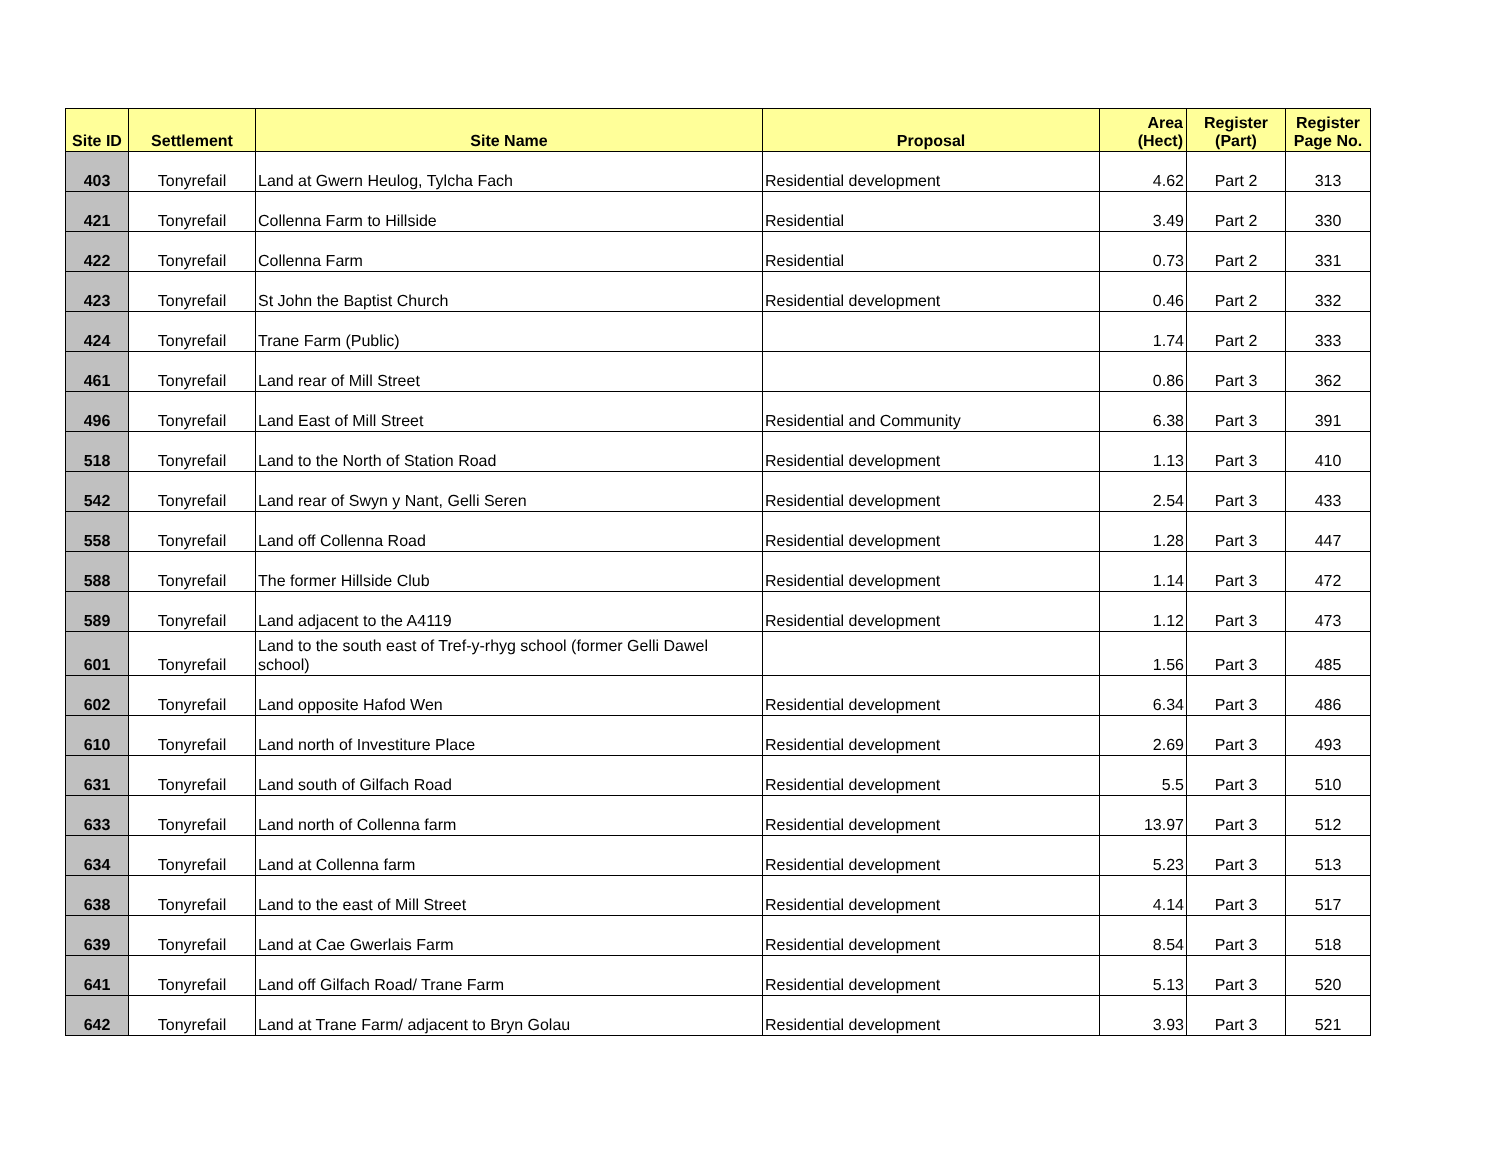| Site ID | Settlement | Site Name | Proposal | Area (Hect) | Register (Part) | Register Page No. |
| --- | --- | --- | --- | --- | --- | --- |
| 403 | Tonyrefail | Land at Gwern Heulog, Tylcha Fach | Residential development | 4.62 | Part 2 | 313 |
| 421 | Tonyrefail | Collenna Farm to Hillside | Residential | 3.49 | Part 2 | 330 |
| 422 | Tonyrefail | Collenna Farm | Residential | 0.73 | Part 2 | 331 |
| 423 | Tonyrefail | St John the Baptist Church | Residential development | 0.46 | Part 2 | 332 |
| 424 | Tonyrefail | Trane Farm (Public) | | 1.74 | Part 2 | 333 |
| 461 | Tonyrefail | Land rear of Mill Street | | 0.86 | Part 3 | 362 |
| 496 | Tonyrefail | Land East of Mill Street | Residential and Community | 6.38 | Part 3 | 391 |
| 518 | Tonyrefail | Land to the North of Station Road | Residential development | 1.13 | Part 3 | 410 |
| 542 | Tonyrefail | Land rear of Swyn y Nant, Gelli Seren | Residential development | 2.54 | Part 3 | 433 |
| 558 | Tonyrefail | Land off Collenna Road | Residential development | 1.28 | Part 3 | 447 |
| 588 | Tonyrefail | The former Hillside Club | Residential development | 1.14 | Part 3 | 472 |
| 589 | Tonyrefail | Land adjacent to the A4119 | Residential development | 1.12 | Part 3 | 473 |
| 601 | Tonyrefail | Land to the south east of Tref-y-rhyg school (former Gelli Dawel school) | | 1.56 | Part 3 | 485 |
| 602 | Tonyrefail | Land opposite Hafod Wen | Residential development | 6.34 | Part 3 | 486 |
| 610 | Tonyrefail | Land north of Investiture Place | Residential development | 2.69 | Part 3 | 493 |
| 631 | Tonyrefail | Land south of Gilfach Road | Residential development | 5.5 | Part 3 | 510 |
| 633 | Tonyrefail | Land north of Collenna farm | Residential development | 13.97 | Part 3 | 512 |
| 634 | Tonyrefail | Land at Collenna farm | Residential development | 5.23 | Part 3 | 513 |
| 638 | Tonyrefail | Land to the east of Mill Street | Residential development | 4.14 | Part 3 | 517 |
| 639 | Tonyrefail | Land at Cae Gwerlais Farm | Residential development | 8.54 | Part 3 | 518 |
| 641 | Tonyrefail | Land off Gilfach Road/ Trane Farm | Residential development | 5.13 | Part 3 | 520 |
| 642 | Tonyrefail | Land at Trane Farm/ adjacent to Bryn Golau | Residential development | 3.93 | Part 3 | 521 |